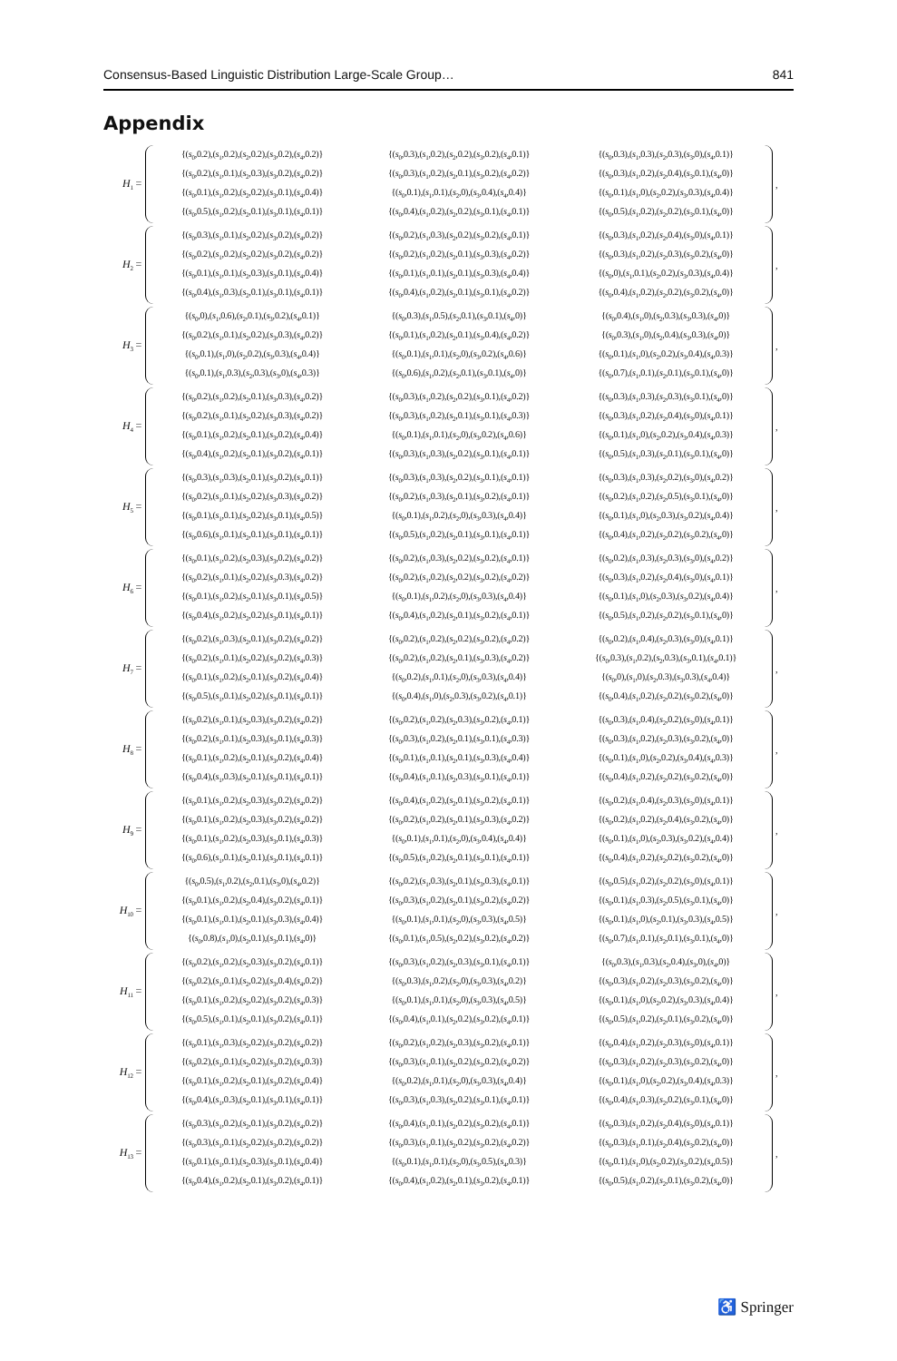Consensus-Based Linguistic Distribution Large-Scale Group… 841
Appendix
H<sub>1</sub> =
| {( s<sub>0</sub>,0.2),( s<sub>1</sub>,0.2),( s<sub>2</sub>,0.2),( s<sub>3</sub>,0.2),( s<sub>4</sub>,0.2)} | {( s<sub>0</sub>,0.3),( s<sub>1</sub>,0.2),( s<sub>2</sub>,0.2),( s<sub>3</sub>,0.2),( s<sub>4</sub>,0.1)} | {( s<sub>0</sub>,0.3),( s<sub>1</sub>,0.3),( s<sub>2</sub>,0.3),( s<sub>3</sub>,0),( s<sub>4</sub>,0.1)} |
| {( s<sub>0</sub>,0.2),( s<sub>1</sub>,0.1),( s<sub>2</sub>,0.3),( s<sub>3</sub>,0.2),( s<sub>4</sub>,0.2)} | {( s<sub>0</sub>,0.3),( s<sub>1</sub>,0.2),( s<sub>2</sub>,0.1),( s<sub>3</sub>,0.2),( s<sub>4</sub>,0.2)} | {( s<sub>0</sub>,0.3),( s<sub>1</sub>,0.2),( s<sub>2</sub>,0.4),( s<sub>3</sub>,0.1),( s<sub>4</sub>,0)} |
| {( s<sub>0</sub>,0.1),( s<sub>1</sub>,0.2),( s<sub>2</sub>,0.2),( s<sub>3</sub>,0.1),( s<sub>4</sub>,0.4)} | {( s<sub>0</sub>,0.1),( s<sub>1</sub>,0.1),( s<sub>2</sub>,0),( s<sub>3</sub>,0.4),( s<sub>4</sub>,0.4)} | {( s<sub>0</sub>,0.1),( s<sub>1</sub>,0),( s<sub>2</sub>,0.2),( s<sub>3</sub>,0.3),( s<sub>4</sub>,0.4)} |
| {( s<sub>0</sub>,0.5),( s<sub>1</sub>,0.2),( s<sub>2</sub>,0.1),( s<sub>3</sub>,0.1),( s<sub>4</sub>,0.1)} | {( s<sub>0</sub>,0.4),( s<sub>1</sub>,0.2),( s<sub>2</sub>,0.2),( s<sub>3</sub>,0.1),( s<sub>4</sub>,0.1)} | {( s<sub>0</sub>,0.5),( s<sub>1</sub>,0.2),( s<sub>2</sub>,0.2),( s<sub>3</sub>,0.1),( s<sub>4</sub>,0)} |
,
H<sub>2</sub> =
| {( s<sub>0</sub>,0.3),( s<sub>1</sub>,0.1),( s<sub>2</sub>,0.2),( s<sub>3</sub>,0.2),( s<sub>4</sub>,0.2)} | {( s<sub>0</sub>,0.2),( s<sub>1</sub>,0.3),( s<sub>2</sub>,0.2),( s<sub>3</sub>,0.2),( s<sub>4</sub>,0.1)} | {( s<sub>0</sub>,0.3),( s<sub>1</sub>,0.2),( s<sub>2</sub>,0.4),( s<sub>3</sub>,0),( s<sub>4</sub>,0.1)} |
| {( s<sub>0</sub>,0.2),( s<sub>1</sub>,0.2),( s<sub>2</sub>,0.2),( s<sub>3</sub>,0.2),( s<sub>4</sub>,0.2)} | {( s<sub>0</sub>,0.2),( s<sub>1</sub>,0.2),( s<sub>2</sub>,0.1),( s<sub>3</sub>,0.3),( s<sub>4</sub>,0.2)} | {( s<sub>0</sub>,0.3),( s<sub>1</sub>,0.2),( s<sub>2</sub>,0.3),( s<sub>3</sub>,0.2),( s<sub>4</sub>,0)} |
| {( s<sub>0</sub>,0.1),( s<sub>1</sub>,0.1),( s<sub>2</sub>,0.3),( s<sub>3</sub>,0.1),( s<sub>4</sub>,0.4)} | {( s<sub>0</sub>,0.1),( s<sub>1</sub>,0.1),( s<sub>2</sub>,0.1),( s<sub>3</sub>,0.3),( s<sub>4</sub>,0.4)} | {( s<sub>0</sub>,0),( s<sub>1</sub>,0.1),( s<sub>2</sub>,0.2),( s<sub>3</sub>,0.3),( s<sub>4</sub>,0.4)} |
| {( s<sub>0</sub>,0.4),( s<sub>1</sub>,0.3),( s<sub>2</sub>,0.1),( s<sub>3</sub>,0.1),( s<sub>4</sub>,0.1)} | {( s<sub>0</sub>,0.4),( s<sub>1</sub>,0.2),( s<sub>2</sub>,0.1),( s<sub>3</sub>,0.1),( s<sub>4</sub>,0.2)} | {( s<sub>0</sub>,0.4),( s<sub>1</sub>,0.2),( s<sub>2</sub>,0.2),( s<sub>3</sub>,0.2),( s<sub>4</sub>,0)} |
,
H<sub>3</sub> =
| {( s<sub>0</sub>,0),( s<sub>1</sub>,0.6),( s<sub>2</sub>,0.1),( s<sub>3</sub>,0.2),( s<sub>4</sub>,0.1)} | {( s<sub>0</sub>,0.3),( s<sub>1</sub>,0.5),( s<sub>2</sub>,0.1),( s<sub>3</sub>,0.1),( s<sub>4</sub>,0)} | {( s<sub>0</sub>,0.4),( s<sub>1</sub>,0),( s<sub>2</sub>,0.3),( s<sub>3</sub>,0.3),( s<sub>4</sub>,0)} |
| {( s<sub>0</sub>,0.2),( s<sub>1</sub>,0.1),( s<sub>2</sub>,0.2),( s<sub>3</sub>,0.3),( s<sub>4</sub>,0.2)} | {( s<sub>0</sub>,0.1),( s<sub>1</sub>,0.2),( s<sub>2</sub>,0.1),( s<sub>3</sub>,0.4),( s<sub>4</sub>,0.2)} | {( s<sub>0</sub>,0.3),( s<sub>1</sub>,0),( s<sub>2</sub>,0.4),( s<sub>3</sub>,0.3),( s<sub>4</sub>,0)} |
| {( s<sub>0</sub>,0.1),( s<sub>1</sub>,0),( s<sub>2</sub>,0.2),( s<sub>3</sub>,0.3),( s<sub>4</sub>,0.4)} | {( s<sub>0</sub>,0.1),( s<sub>1</sub>,0.1),( s<sub>2</sub>,0),( s<sub>3</sub>,0.2),( s<sub>4</sub>,0.6)} | {( s<sub>0</sub>,0.1),( s<sub>1</sub>,0),( s<sub>2</sub>,0.2),( s<sub>3</sub>,0.4),( s<sub>4</sub>,0.3)} |
| {( s<sub>0</sub>,0.1),( s<sub>1</sub>,0.3),( s<sub>2</sub>,0.3),( s<sub>3</sub>,0),( s<sub>4</sub>,0.3)} | {( s<sub>0</sub>,0.6),( s<sub>1</sub>,0.2),( s<sub>2</sub>,0.1),( s<sub>3</sub>,0.1),( s<sub>4</sub>,0)} | {( s<sub>0</sub>,0.7),( s<sub>1</sub>,0.1),( s<sub>2</sub>,0.1),( s<sub>3</sub>,0.1),( s<sub>4</sub>,0)} |
,
H<sub>4</sub> =
| {( s<sub>0</sub>,0.2),( s<sub>1</sub>,0.2),( s<sub>2</sub>,0.1),( s<sub>3</sub>,0.3),( s<sub>4</sub>,0.2)} | {( s<sub>0</sub>,0.3),( s<sub>1</sub>,0.2),( s<sub>2</sub>,0.2),( s<sub>3</sub>,0.1),( s<sub>4</sub>,0.2)} | {( s<sub>0</sub>,0.3),( s<sub>1</sub>,0.3),( s<sub>2</sub>,0.3),( s<sub>3</sub>,0.1),( s<sub>4</sub>,0)} |
| {( s<sub>0</sub>,0.2),( s<sub>1</sub>,0.1),( s<sub>2</sub>,0.2),( s<sub>3</sub>,0.3),( s<sub>4</sub>,0.2)} | {( s<sub>0</sub>,0.3),( s<sub>1</sub>,0.2),( s<sub>2</sub>,0.1),( s<sub>3</sub>,0.1),( s<sub>4</sub>,0.3)} | {( s<sub>0</sub>,0.3),( s<sub>1</sub>,0.2),( s<sub>2</sub>,0.4),( s<sub>3</sub>,0),( s<sub>4</sub>,0.1)} |
| {( s<sub>0</sub>,0.1),( s<sub>1</sub>,0.2),( s<sub>2</sub>,0.1),( s<sub>3</sub>,0.2),( s<sub>4</sub>,0.4)} | {( s<sub>0</sub>,0.1),( s<sub>1</sub>,0.1),( s<sub>2</sub>,0),( s<sub>3</sub>,0.2),( s<sub>4</sub>,0.6)} | {( s<sub>0</sub>,0.1),( s<sub>1</sub>,0),( s<sub>2</sub>,0.2),( s<sub>3</sub>,0.4),( s<sub>4</sub>,0.3)} |
| {( s<sub>0</sub>,0.4),( s<sub>1</sub>,0.2),( s<sub>2</sub>,0.1),( s<sub>3</sub>,0.2),( s<sub>4</sub>,0.1)} | {( s<sub>0</sub>,0.3),( s<sub>1</sub>,0.3),( s<sub>2</sub>,0.2),( s<sub>3</sub>,0.1),( s<sub>4</sub>,0.1)} | {( s<sub>0</sub>,0.5),( s<sub>1</sub>,0.3),( s<sub>2</sub>,0.1),( s<sub>3</sub>,0.1),( s<sub>4</sub>,0)} |
,
H<sub>5</sub> =
| {( s<sub>0</sub>,0.3),( s<sub>1</sub>,0.3),( s<sub>2</sub>,0.1),( s<sub>3</sub>,0.2),( s<sub>4</sub>,0.1)} | {( s<sub>0</sub>,0.3),( s<sub>1</sub>,0.3),( s<sub>2</sub>,0.2),( s<sub>3</sub>,0.1),( s<sub>4</sub>,0.1)} | {( s<sub>0</sub>,0.3),( s<sub>1</sub>,0.3),( s<sub>2</sub>,0.2),( s<sub>3</sub>,0),( s<sub>4</sub>,0.2)} |
| {( s<sub>0</sub>,0.2),( s<sub>1</sub>,0.1),( s<sub>2</sub>,0.2),( s<sub>3</sub>,0.3),( s<sub>4</sub>,0.2)} | {( s<sub>0</sub>,0.2),( s<sub>1</sub>,0.3),( s<sub>2</sub>,0.1),( s<sub>3</sub>,0.2),( s<sub>4</sub>,0.1)} | {( s<sub>0</sub>,0.2),( s<sub>1</sub>,0.2),( s<sub>2</sub>,0.5),( s<sub>3</sub>,0.1),( s<sub>4</sub>,0)} |
| {( s<sub>0</sub>,0.1),( s<sub>1</sub>,0.1),( s<sub>2</sub>,0.2),( s<sub>3</sub>,0.1),( s<sub>4</sub>,0.5)} | {( s<sub>0</sub>,0.1),( s<sub>1</sub>,0.2),( s<sub>2</sub>,0),( s<sub>3</sub>,0.3),( s<sub>4</sub>,0.4)} | {( s<sub>0</sub>,0.1),( s<sub>1</sub>,0),( s<sub>2</sub>,0.3),( s<sub>3</sub>,0.2),( s<sub>4</sub>,0.4)} |
| {( s<sub>0</sub>,0.6),( s<sub>1</sub>,0.1),( s<sub>2</sub>,0.1),( s<sub>3</sub>,0.1),( s<sub>4</sub>,0.1)} | {( s<sub>0</sub>,0.5),( s<sub>1</sub>,0.2),( s<sub>2</sub>,0.1),( s<sub>3</sub>,0.1),( s<sub>4</sub>,0.1)} | {( s<sub>0</sub>,0.4),( s<sub>1</sub>,0.2),( s<sub>2</sub>,0.2),( s<sub>3</sub>,0.2),( s<sub>4</sub>,0)} |
,
H<sub>6</sub> =
| {( s<sub>0</sub>,0.1),( s<sub>1</sub>,0.2),( s<sub>2</sub>,0.3),( s<sub>3</sub>,0.2),( s<sub>4</sub>,0.2)} | {( s<sub>0</sub>,0.2),( s<sub>1</sub>,0.3),( s<sub>2</sub>,0.2),( s<sub>3</sub>,0.2),( s<sub>4</sub>,0.1)} | {( s<sub>0</sub>,0.2),( s<sub>1</sub>,0.3),( s<sub>2</sub>,0.3),( s<sub>3</sub>,0),( s<sub>4</sub>,0.2)} |
| {( s<sub>0</sub>,0.2),( s<sub>1</sub>,0.1),( s<sub>2</sub>,0.2),( s<sub>3</sub>,0.3),( s<sub>4</sub>,0.2)} | {( s<sub>0</sub>,0.2),( s<sub>1</sub>,0.2),( s<sub>2</sub>,0.2),( s<sub>3</sub>,0.2),( s<sub>4</sub>,0.2)} | {( s<sub>0</sub>,0.3),( s<sub>1</sub>,0.2),( s<sub>2</sub>,0.4),( s<sub>3</sub>,0),( s<sub>4</sub>,0.1)} |
| {( s<sub>0</sub>,0.1),( s<sub>1</sub>,0.2),( s<sub>2</sub>,0.1),( s<sub>3</sub>,0.1),( s<sub>4</sub>,0.5)} | {( s<sub>0</sub>,0.1),( s<sub>1</sub>,0.2),( s<sub>2</sub>,0),( s<sub>3</sub>,0.3),( s<sub>4</sub>,0.4)} | {( s<sub>0</sub>,0.1),( s<sub>1</sub>,0),( s<sub>2</sub>,0.3),( s<sub>3</sub>,0.2),( s<sub>4</sub>,0.4)} |
| {( s<sub>0</sub>,0.4),( s<sub>1</sub>,0.2),( s<sub>2</sub>,0.2),( s<sub>3</sub>,0.1),( s<sub>4</sub>,0.1)} | {( s<sub>0</sub>,0.4),( s<sub>1</sub>,0.2),( s<sub>2</sub>,0.1),( s<sub>3</sub>,0.2),( s<sub>4</sub>,0.1)} | {( s<sub>0</sub>,0.5),( s<sub>1</sub>,0.2),( s<sub>2</sub>,0.2),( s<sub>3</sub>,0.1),( s<sub>4</sub>,0)} |
,
H<sub>7</sub> =
| {( s<sub>0</sub>,0.2),( s<sub>1</sub>,0.3),( s<sub>2</sub>,0.1),( s<sub>3</sub>,0.2),( s<sub>4</sub>,0.2)} | {( s<sub>0</sub>,0.2),( s<sub>1</sub>,0.2),( s<sub>2</sub>,0.2),( s<sub>3</sub>,0.2),( s<sub>4</sub>,0.2)} | {( s<sub>0</sub>,0.2),( s<sub>1</sub>,0.4),( s<sub>2</sub>,0.3),( s<sub>3</sub>,0),( s<sub>4</sub>,0.1)} |
| {( s<sub>0</sub>,0.2),( s<sub>1</sub>,0.1),( s<sub>2</sub>,0.2),( s<sub>3</sub>,0.2),( s<sub>4</sub>,0.3)} | {( s<sub>0</sub>,0.2),( s<sub>1</sub>,0.2),( s<sub>2</sub>,0.1),( s<sub>3</sub>,0.3),( s<sub>4</sub>,0.2)} | {( s<sub>0</sub>,0.3),( s<sub>1</sub>,0.2),( s<sub>2</sub>,0.3),( s<sub>3</sub>,0.1),( s<sub>4</sub>,0.1)} |
| {( s<sub>0</sub>,0.1),( s<sub>1</sub>,0.2),( s<sub>2</sub>,0.1),( s<sub>3</sub>,0.2),( s<sub>4</sub>,0.4)} | {( s<sub>0</sub>,0.2),( s<sub>1</sub>,0.1),( s<sub>2</sub>,0),( s<sub>3</sub>,0.3),( s<sub>4</sub>,0.4)} | {( s<sub>0</sub>,0),( s<sub>1</sub>,0),( s<sub>2</sub>,0.3),( s<sub>3</sub>,0.3),( s<sub>4</sub>,0.4)} |
| {( s<sub>0</sub>,0.5),( s<sub>1</sub>,0.1),( s<sub>2</sub>,0.2),( s<sub>3</sub>,0.1),( s<sub>4</sub>,0.1)} | {( s<sub>0</sub>,0.4),( s<sub>1</sub>,0),( s<sub>2</sub>,0.3),( s<sub>3</sub>,0.2),( s<sub>4</sub>,0.1)} | {( s<sub>0</sub>,0.4),( s<sub>1</sub>,0.2),( s<sub>2</sub>,0.2),( s<sub>3</sub>,0.2),( s<sub>4</sub>,0)} |
,
H<sub>8</sub> =
| {( s<sub>0</sub>,0.2),( s<sub>1</sub>,0.1),( s<sub>2</sub>,0.3),( s<sub>3</sub>,0.2),( s<sub>4</sub>,0.2)} | {( s<sub>0</sub>,0.2),( s<sub>1</sub>,0.2),( s<sub>2</sub>,0.3),( s<sub>3</sub>,0.2),( s<sub>4</sub>,0.1)} | {( s<sub>0</sub>,0.3),( s<sub>1</sub>,0.4),( s<sub>2</sub>,0.2),( s<sub>3</sub>,0),( s<sub>4</sub>,0.1)} |
| {( s<sub>0</sub>,0.2),( s<sub>1</sub>,0.1),( s<sub>2</sub>,0.3),( s<sub>3</sub>,0.1),( s<sub>4</sub>,0.3)} | {( s<sub>0</sub>,0.3),( s<sub>1</sub>,0.2),( s<sub>2</sub>,0.1),( s<sub>3</sub>,0.1),( s<sub>4</sub>,0.3)} | {( s<sub>0</sub>,0.3),( s<sub>1</sub>,0.2),( s<sub>2</sub>,0.3),( s<sub>3</sub>,0.2),( s<sub>4</sub>,0)} |
| {( s<sub>0</sub>,0.1),( s<sub>1</sub>,0.2),( s<sub>2</sub>,0.1),( s<sub>3</sub>,0.2),( s<sub>4</sub>,0.4)} | {( s<sub>0</sub>,0.1),( s<sub>1</sub>,0.1),( s<sub>2</sub>,0.1),( s<sub>3</sub>,0.3),( s<sub>4</sub>,0.4)} | {( s<sub>0</sub>,0.1),( s<sub>1</sub>,0),( s<sub>2</sub>,0.2),( s<sub>3</sub>,0.4),( s<sub>4</sub>,0.3)} |
| {( s<sub>0</sub>,0.4),( s<sub>1</sub>,0.3),( s<sub>2</sub>,0.1),( s<sub>3</sub>,0.1),( s<sub>4</sub>,0.1)} | {( s<sub>0</sub>,0.4),( s<sub>1</sub>,0.1),( s<sub>2</sub>,0.3),( s<sub>3</sub>,0.1),( s<sub>4</sub>,0.1)} | {( s<sub>0</sub>,0.4),( s<sub>1</sub>,0.2),( s<sub>2</sub>,0.2),( s<sub>3</sub>,0.2),( s<sub>4</sub>,0)} |
,
H<sub>9</sub> =
| {( s<sub>0</sub>,0.1),( s<sub>1</sub>,0.2),( s<sub>2</sub>,0.3),( s<sub>3</sub>,0.2),( s<sub>4</sub>,0.2)} | {( s<sub>0</sub>,0.4),( s<sub>1</sub>,0.2),( s<sub>2</sub>,0.1),( s<sub>3</sub>,0.2),( s<sub>4</sub>,0.1)} | {( s<sub>0</sub>,0.2),( s<sub>1</sub>,0.4),( s<sub>2</sub>,0.3),( s<sub>3</sub>,0),( s<sub>4</sub>,0.1)} |
| {( s<sub>0</sub>,0.1),( s<sub>1</sub>,0.2),( s<sub>2</sub>,0.3),( s<sub>3</sub>,0.2),( s<sub>4</sub>,0.2)} | {( s<sub>0</sub>,0.2),( s<sub>1</sub>,0.2),( s<sub>2</sub>,0.1),( s<sub>3</sub>,0.3),( s<sub>4</sub>,0.2)} | {( s<sub>0</sub>,0.2),( s<sub>1</sub>,0.2),( s<sub>2</sub>,0.4),( s<sub>3</sub>,0.2),( s<sub>4</sub>,0)} |
| {( s<sub>0</sub>,0.1),( s<sub>1</sub>,0.2),( s<sub>2</sub>,0.3),( s<sub>3</sub>,0.1),( s<sub>4</sub>,0.3)} | {( s<sub>0</sub>,0.1),( s<sub>1</sub>,0.1),( s<sub>2</sub>,0),( s<sub>3</sub>,0.4),( s<sub>4</sub>,0.4)} | {( s<sub>0</sub>,0.1),( s<sub>1</sub>,0),( s<sub>2</sub>,0.3),( s<sub>3</sub>,0.2),( s<sub>4</sub>,0.4)} |
| {( s<sub>0</sub>,0.6),( s<sub>1</sub>,0.1),( s<sub>2</sub>,0.1),( s<sub>3</sub>,0.1),( s<sub>4</sub>,0.1)} | {( s<sub>0</sub>,0.5),( s<sub>1</sub>,0.2),( s<sub>2</sub>,0.1),( s<sub>3</sub>,0.1),( s<sub>4</sub>,0.1)} | {( s<sub>0</sub>,0.4),( s<sub>1</sub>,0.2),( s<sub>2</sub>,0.2),( s<sub>3</sub>,0.2),( s<sub>4</sub>,0)} |
,
H<sub>10</sub> =
| {( s<sub>0</sub>,0.5),( s<sub>1</sub>,0.2),( s<sub>2</sub>,0.1),( s<sub>3</sub>,0),( s<sub>4</sub>,0.2)} | {( s<sub>0</sub>,0.2),( s<sub>1</sub>,0.3),( s<sub>2</sub>,0.1),( s<sub>3</sub>,0.3),( s<sub>4</sub>,0.1)} | {( s<sub>0</sub>,0.5),( s<sub>1</sub>,0.2),( s<sub>2</sub>,0.2),( s<sub>3</sub>,0),( s<sub>4</sub>,0.1)} |
| {( s<sub>0</sub>,0.1),( s<sub>1</sub>,0.2),( s<sub>2</sub>,0.4),( s<sub>3</sub>,0.2),( s<sub>4</sub>,0.1)} | {( s<sub>0</sub>,0.3),( s<sub>1</sub>,0.2),( s<sub>2</sub>,0.1),( s<sub>3</sub>,0.2),( s<sub>4</sub>,0.2)} | {( s<sub>0</sub>,0.1),( s<sub>1</sub>,0.3),( s<sub>2</sub>,0.5),( s<sub>3</sub>,0.1),( s<sub>4</sub>,0)} |
| {( s<sub>0</sub>,0.1),( s<sub>1</sub>,0.1),( s<sub>2</sub>,0.1),( s<sub>3</sub>,0.3),( s<sub>4</sub>,0.4)} | {( s<sub>0</sub>,0.1),( s<sub>1</sub>,0.1),( s<sub>2</sub>,0),( s<sub>3</sub>,0.3),( s<sub>4</sub>,0.5)} | {( s<sub>0</sub>,0.1),( s<sub>1</sub>,0),( s<sub>2</sub>,0.1),( s<sub>3</sub>,0.3),( s<sub>4</sub>,0.5)} |
| {( s<sub>0</sub>,0.8),( s<sub>1</sub>,0),( s<sub>2</sub>,0.1),( s<sub>3</sub>,0.1),( s<sub>4</sub>,0)} | {( s<sub>0</sub>,0.1),( s<sub>1</sub>,0.5),( s<sub>2</sub>,0.2),( s<sub>3</sub>,0.2),( s<sub>4</sub>,0.2)} | {( s<sub>0</sub>,0.7),( s<sub>1</sub>,0.1),( s<sub>2</sub>,0.1),( s<sub>3</sub>,0.1),( s<sub>4</sub>,0)} |
,
H<sub>11</sub> =
| {( s<sub>0</sub>,0.2),( s<sub>1</sub>,0.2),( s<sub>2</sub>,0.3),( s<sub>3</sub>,0.2),( s<sub>4</sub>,0.1)} | {( s<sub>0</sub>,0.3),( s<sub>1</sub>,0.2),( s<sub>2</sub>,0.3),( s<sub>3</sub>,0.1),( s<sub>4</sub>,0.1)} | {( s<sub>0</sub>,0.3),( s<sub>1</sub>,0.3),( s<sub>2</sub>,0.4),( s<sub>3</sub>,0),( s<sub>4</sub>,0)} |
| {( s<sub>0</sub>,0.2),( s<sub>1</sub>,0.1),( s<sub>2</sub>,0.2),( s<sub>3</sub>,0.4),( s<sub>4</sub>,0.2)} | {( s<sub>0</sub>,0.3),( s<sub>1</sub>,0.2),( s<sub>2</sub>,0),( s<sub>3</sub>,0.3),( s<sub>4</sub>,0.2)} | {( s<sub>0</sub>,0.3),( s<sub>1</sub>,0.2),( s<sub>2</sub>,0.3),( s<sub>3</sub>,0.2),( s<sub>4</sub>,0)} |
| {( s<sub>0</sub>,0.1),( s<sub>1</sub>,0.2),( s<sub>2</sub>,0.2),( s<sub>3</sub>,0.2),( s<sub>4</sub>,0.3)} | {( s<sub>0</sub>,0.1),( s<sub>1</sub>,0.1),( s<sub>2</sub>,0),( s<sub>3</sub>,0.3),( s<sub>4</sub>,0.5)} | {( s<sub>0</sub>,0.1),( s<sub>1</sub>,0),( s<sub>2</sub>,0.2),( s<sub>3</sub>,0.3),( s<sub>4</sub>,0.4)} |
| {( s<sub>0</sub>,0.5),( s<sub>1</sub>,0.1),( s<sub>2</sub>,0.1),( s<sub>3</sub>,0.2),( s<sub>4</sub>,0.1)} | {( s<sub>0</sub>,0.4),( s<sub>1</sub>,0.1),( s<sub>2</sub>,0.2),( s<sub>3</sub>,0.2),( s<sub>4</sub>,0.1)} | {( s<sub>0</sub>,0.5),( s<sub>1</sub>,0.2),( s<sub>2</sub>,0.1),( s<sub>3</sub>,0.2),( s<sub>4</sub>,0)} |
,
H<sub>12</sub> =
| {( s<sub>0</sub>,0.1),( s<sub>1</sub>,0.3),( s<sub>2</sub>,0.2),( s<sub>3</sub>,0.2),( s<sub>4</sub>,0.2)} | {( s<sub>0</sub>,0.2),( s<sub>1</sub>,0.2),( s<sub>2</sub>,0.3),( s<sub>3</sub>,0.2),( s<sub>4</sub>,0.1)} | {( s<sub>0</sub>,0.4),( s<sub>1</sub>,0.2),( s<sub>2</sub>,0.3),( s<sub>3</sub>,0),( s<sub>4</sub>,0.1)} |
| {( s<sub>0</sub>,0.2),( s<sub>1</sub>,0.1),( s<sub>2</sub>,0.2),( s<sub>3</sub>,0.2),( s<sub>4</sub>,0.3)} | {( s<sub>0</sub>,0.3),( s<sub>1</sub>,0.1),( s<sub>2</sub>,0.2),( s<sub>3</sub>,0.2),( s<sub>4</sub>,0.2)} | {( s<sub>0</sub>,0.3),( s<sub>1</sub>,0.2),( s<sub>2</sub>,0.3),( s<sub>3</sub>,0.2),( s<sub>4</sub>,0)} |
| {( s<sub>0</sub>,0.1),( s<sub>1</sub>,0.2),( s<sub>2</sub>,0.1),( s<sub>3</sub>,0.2),( s<sub>4</sub>,0.4)} | {( s<sub>0</sub>,0.2),( s<sub>1</sub>,0.1),( s<sub>2</sub>,0),( s<sub>3</sub>,0.3),( s<sub>4</sub>,0.4)} | {( s<sub>0</sub>,0.1),( s<sub>1</sub>,0),( s<sub>2</sub>,0.2),( s<sub>3</sub>,0.4),( s<sub>4</sub>,0.3)} |
| {( s<sub>0</sub>,0.4),( s<sub>1</sub>,0.3),( s<sub>2</sub>,0.1),( s<sub>3</sub>,0.1),( s<sub>4</sub>,0.1)} | {( s<sub>0</sub>,0.3),( s<sub>1</sub>,0.3),( s<sub>2</sub>,0.2),( s<sub>3</sub>,0.1),( s<sub>4</sub>,0.1)} | {( s<sub>0</sub>,0.4),( s<sub>1</sub>,0.3),( s<sub>2</sub>,0.2),( s<sub>3</sub>,0.1),( s<sub>4</sub>,0)} |
,
H<sub>13</sub> =
| {( s<sub>0</sub>,0.3),( s<sub>1</sub>,0.2),( s<sub>2</sub>,0.1),( s<sub>3</sub>,0.2),( s<sub>4</sub>,0.2)} | {( s<sub>0</sub>,0.4),( s<sub>1</sub>,0.1),( s<sub>2</sub>,0.2),( s<sub>3</sub>,0.2),( s<sub>4</sub>,0.1)} | {( s<sub>0</sub>,0.3),( s<sub>1</sub>,0.2),( s<sub>2</sub>,0.4),( s<sub>3</sub>,0),( s<sub>4</sub>,0.1)} |
| {( s<sub>0</sub>,0.3),( s<sub>1</sub>,0.1),( s<sub>2</sub>,0.2),( s<sub>3</sub>,0.2),( s<sub>4</sub>,0.2)} | {( s<sub>0</sub>,0.3),( s<sub>1</sub>,0.1),( s<sub>2</sub>,0.2),( s<sub>3</sub>,0.2),( s<sub>4</sub>,0.2)} | {( s<sub>0</sub>,0.3),( s<sub>1</sub>,0.1),( s<sub>2</sub>,0.4),( s<sub>3</sub>,0.2),( s<sub>4</sub>,0)} |
| {( s<sub>0</sub>,0.1),( s<sub>1</sub>,0.1),( s<sub>2</sub>,0.3),( s<sub>3</sub>,0.1),( s<sub>4</sub>,0.4)} | {( s<sub>0</sub>,0.1),( s<sub>1</sub>,0.1),( s<sub>2</sub>,0),( s<sub>3</sub>,0.5),( s<sub>4</sub>,0.3)} | {( s<sub>0</sub>,0.1),( s<sub>1</sub>,0),( s<sub>2</sub>,0.2),( s<sub>3</sub>,0.2),( s<sub>4</sub>,0.5)} |
| {( s<sub>0</sub>,0.4),( s<sub>1</sub>,0.2),( s<sub>2</sub>,0.1),( s<sub>3</sub>,0.2),( s<sub>4</sub>,0.1)} | {( s<sub>0</sub>,0.4),( s<sub>1</sub>,0.2),( s<sub>2</sub>,0.1),( s<sub>3</sub>,0.2),( s<sub>4</sub>,0.1)} | {( s<sub>0</sub>,0.5),( s<sub>1</sub>,0.2),( s<sub>2</sub>,0.1),( s<sub>3</sub>,0.2),( s<sub>4</sub>,0)} |
,
♿ Springer